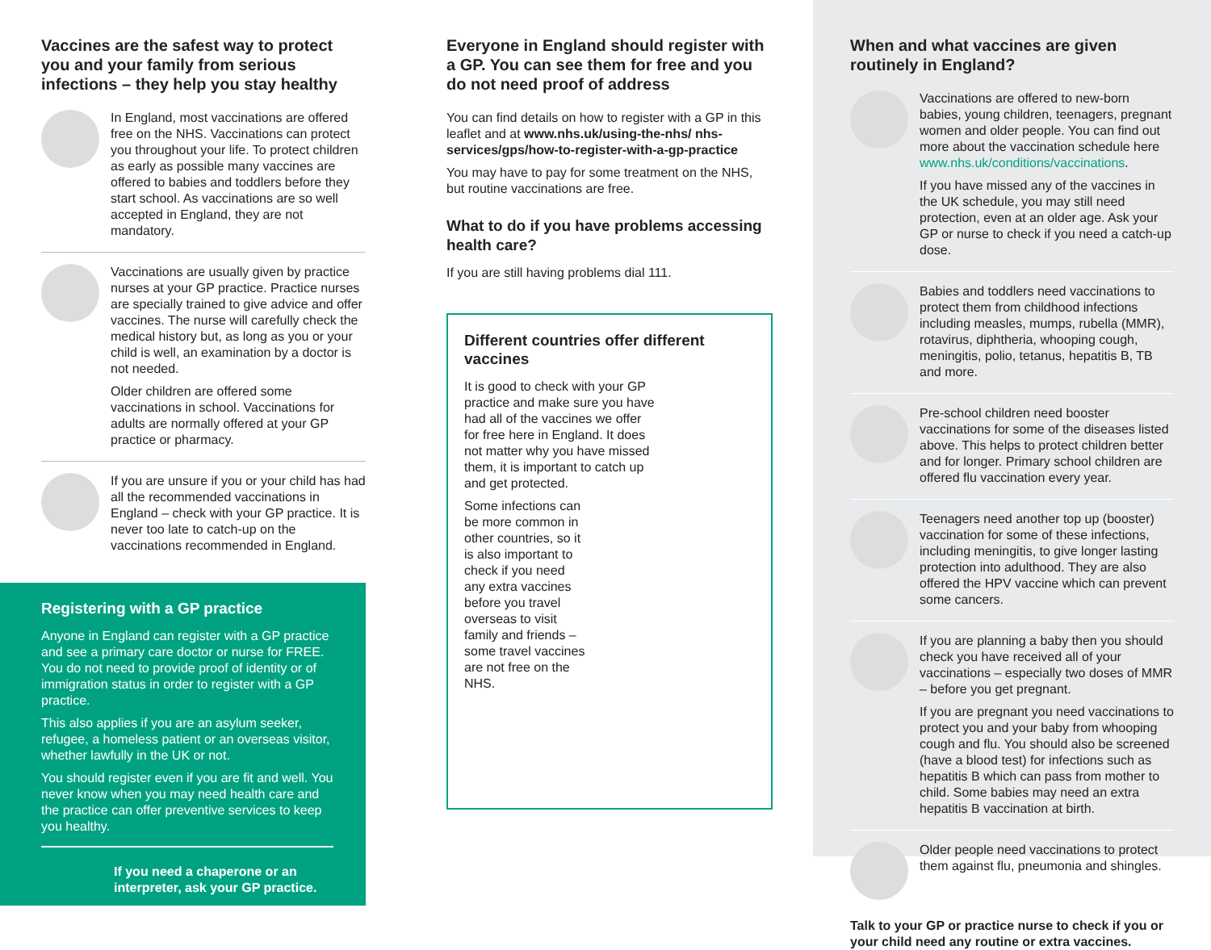Vaccines are the safest way to protect you and your family from serious infections – they help you stay healthy
In England, most vaccinations are offered free on the NHS. Vaccinations can protect you throughout your life. To protect children as early as possible many vaccines are offered to babies and toddlers before they start school. As vaccinations are so well accepted in England, they are not mandatory.
Vaccinations are usually given by practice nurses at your GP practice. Practice nurses are specially trained to give advice and offer vaccines. The nurse will carefully check the medical history but, as long as you or your child is well, an examination by a doctor is not needed.
Older children are offered some vaccinations in school. Vaccinations for adults are normally offered at your GP practice or pharmacy.
If you are unsure if you or your child has had all the recommended vaccinations in England – check with your GP practice. It is never too late to catch-up on the vaccinations recommended in England.
Registering with a GP practice
Anyone in England can register with a GP practice and see a primary care doctor or nurse for FREE. You do not need to provide proof of identity or of immigration status in order to register with a GP practice.
This also applies if you are an asylum seeker, refugee, a homeless patient or an overseas visitor, whether lawfully in the UK or not.
You should register even if you are fit and well. You never know when you may need health care and the practice can offer preventive services to keep you healthy.
If you need a chaperone or an interpreter, ask your GP practice.
Everyone in England should register with a GP. You can see them for free and you do not need proof of address
You can find details on how to register with a GP in this leaflet and at www.nhs.uk/using-the-nhs/ nhs-services/gps/how-to-register-with-a-gp-practice
You may have to pay for some treatment on the NHS, but routine vaccinations are free.
What to do if you have problems accessing health care?
If you are still having problems dial 111.
Different countries offer different vaccines
It is good to check with your GP practice and make sure you have had all of the vaccines we offer for free here in England. It does not matter why you have missed them, it is important to catch up and get protected.
Some infections can be more common in other countries, so it is also important to check if you need any extra vaccines before you travel overseas to visit family and friends – some travel vaccines are not free on the NHS.
When and what vaccines are given routinely in England?
Vaccinations are offered to new-born babies, young children, teenagers, pregnant women and older people. You can find out more about the vaccination schedule here www.nhs.uk/conditions/vaccinations.
If you have missed any of the vaccines in the UK schedule, you may still need protection, even at an older age. Ask your GP or nurse to check if you need a catch-up dose.
Babies and toddlers need vaccinations to protect them from childhood infections including measles, mumps, rubella (MMR), rotavirus, diphtheria, whooping cough, meningitis, polio, tetanus, hepatitis B, TB and more.
Pre-school children need booster vaccinations for some of the diseases listed above. This helps to protect children better and for longer. Primary school children are offered flu vaccination every year.
Teenagers need another top up (booster) vaccination for some of these infections, including meningitis, to give longer lasting protection into adulthood. They are also offered the HPV vaccine which can prevent some cancers.
If you are planning a baby then you should check you have received all of your vaccinations – especially two doses of MMR – before you get pregnant.
If you are pregnant you need vaccinations to protect you and your baby from whooping cough and flu. You should also be screened (have a blood test) for infections such as hepatitis B which can pass from mother to child. Some babies may need an extra hepatitis B vaccination at birth.
Older people need vaccinations to protect them against flu, pneumonia and shingles.
Talk to your GP or practice nurse to check if you or your child need any routine or extra vaccines.